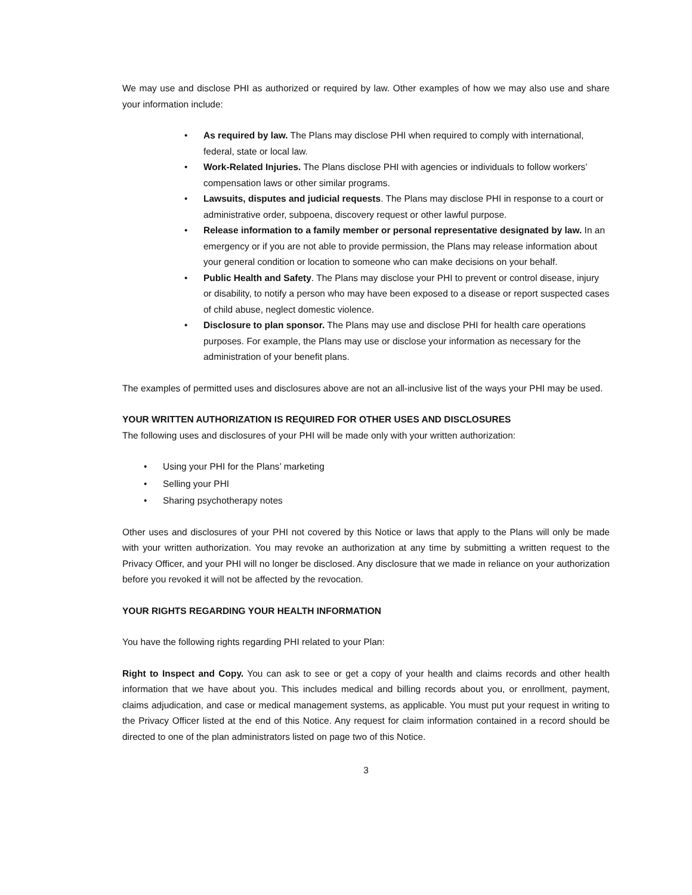We may use and disclose PHI as authorized or required by law. Other examples of how we may also use and share your information include:
• As required by law. The Plans may disclose PHI when required to comply with international, federal, state or local law.
• Work-Related Injuries. The Plans disclose PHI with agencies or individuals to follow workers’ compensation laws or other similar programs.
• Lawsuits, disputes and judicial requests. The Plans may disclose PHI in response to a court or administrative order, subpoena, discovery request or other lawful purpose.
• Release information to a family member or personal representative designated by law. In an emergency or if you are not able to provide permission, the Plans may release information about your general condition or location to someone who can make decisions on your behalf.
• Public Health and Safety. The Plans may disclose your PHI to prevent or control disease, injury or disability, to notify a person who may have been exposed to a disease or report suspected cases of child abuse, neglect domestic violence.
• Disclosure to plan sponsor. The Plans may use and disclose PHI for health care operations purposes. For example, the Plans may use or disclose your information as necessary for the administration of your benefit plans.
The examples of permitted uses and disclosures above are not an all-inclusive list of the ways your PHI may be used.
YOUR WRITTEN AUTHORIZATION IS REQUIRED FOR OTHER USES AND DISCLOSURES
The following uses and disclosures of your PHI will be made only with your written authorization:
• Using your PHI for the Plans’ marketing
• Selling your PHI
• Sharing psychotherapy notes
Other uses and disclosures of your PHI not covered by this Notice or laws that apply to the Plans will only be made with your written authorization. You may revoke an authorization at any time by submitting a written request to the Privacy Officer, and your PHI will no longer be disclosed. Any disclosure that we made in reliance on your authorization before you revoked it will not be affected by the revocation.
YOUR RIGHTS REGARDING YOUR HEALTH INFORMATION
You have the following rights regarding PHI related to your Plan:
Right to Inspect and Copy. You can ask to see or get a copy of your health and claims records and other health information that we have about you. This includes medical and billing records about you, or enrollment, payment, claims adjudication, and case or medical management systems, as applicable. You must put your request in writing to the Privacy Officer listed at the end of this Notice. Any request for claim information contained in a record should be directed to one of the plan administrators listed on page two of this Notice.
3